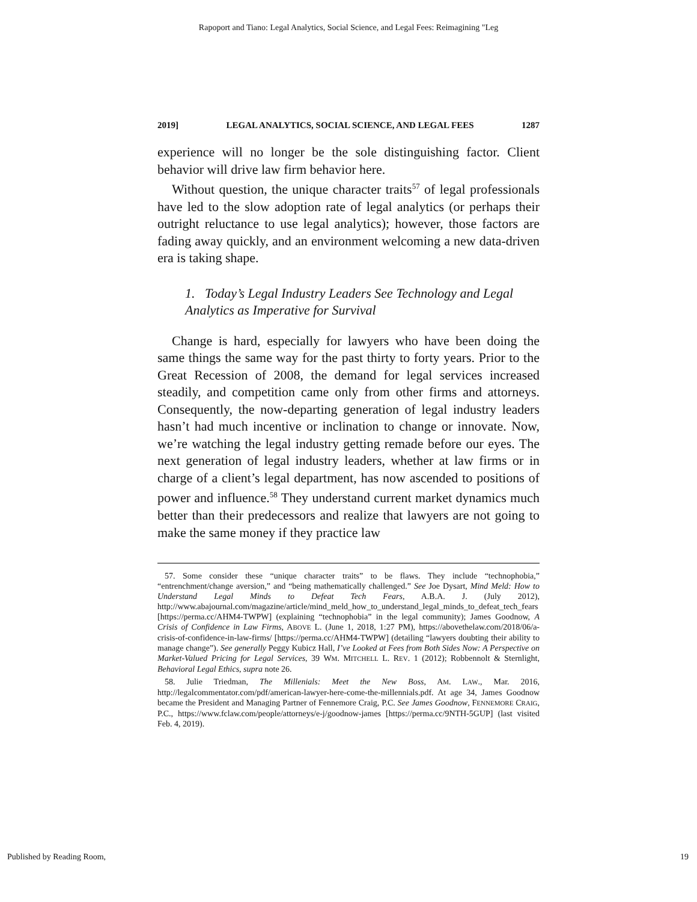Rapoport and Tiano: Legal Analytics, Social Science, and Legal Fees: Reimagining "Leg
2019] LEGAL ANALYTICS, SOCIAL SCIENCE, AND LEGAL FEES 1287
experience will no longer be the sole distinguishing factor. Client behavior will drive law firm behavior here.
Without question, the unique character traits<sup>57</sup> of legal professionals have led to the slow adoption rate of legal analytics (or perhaps their outright reluctance to use legal analytics); however, those factors are fading away quickly, and an environment welcoming a new data-driven era is taking shape.
1. Today’s Legal Industry Leaders See Technology and Legal Analytics as Imperative for Survival
Change is hard, especially for lawyers who have been doing the same things the same way for the past thirty to forty years. Prior to the Great Recession of 2008, the demand for legal services increased steadily, and competition came only from other firms and attorneys. Consequently, the now-departing generation of legal industry leaders hasn’t had much incentive or inclination to change or innovate. Now, we’re watching the legal industry getting remade before our eyes. The next generation of legal industry leaders, whether at law firms or in charge of a client’s legal department, has now ascended to positions of power and influence.<sup>58</sup> They understand current market dynamics much better than their predecessors and realize that lawyers are not going to make the same money if they practice law
57. Some consider these “unique character traits” to be flaws. They include “technophobia,” “entrenchment/change aversion,” and “being mathematically challenged.” See Joe Dysart, Mind Meld: How to Understand Legal Minds to Defeat Tech Fears, A.B.A. J. (July 2012), http://www.abajournal.com/magazine/article/mind_meld_how_to_understand_legal_minds_to_defeat_tech_fears [https://perma.cc/AHM4-TWPW] (explaining “technophobia” in the legal community); James Goodnow, A Crisis of Confidence in Law Firms, ABOVE L. (June 1, 2018, 1:27 PM), https://abovethelaw.com/2018/06/a-crisis-of-confidence-in-law-firms/ [https://perma.cc/AHM4-TWPW] (detailing “lawyers doubting their ability to manage change”). See generally Peggy Kubicz Hall, I’ve Looked at Fees from Both Sides Now: A Perspective on Market-Valued Pricing for Legal Services, 39 WM. MITCHELL L. REV. 1 (2012); Robbennolt & Sternlight, Behavioral Legal Ethics, supra note 26.
58. Julie Triedman, The Millenials: Meet the New Boss, AM. LAW., Mar. 2016, http://legalcommentator.com/pdf/american-lawyer-here-come-the-millennials.pdf. At age 34, James Goodnow became the President and Managing Partner of Fennemore Craig, P.C. See James Goodnow, FENNEMORE CRAIG, P.C., https://www.fclaw.com/people/attorneys/e-j/goodnow-james [https://perma.cc/9NTH-5GUP] (last visited Feb. 4, 2019).
Published by Reading Room, 19